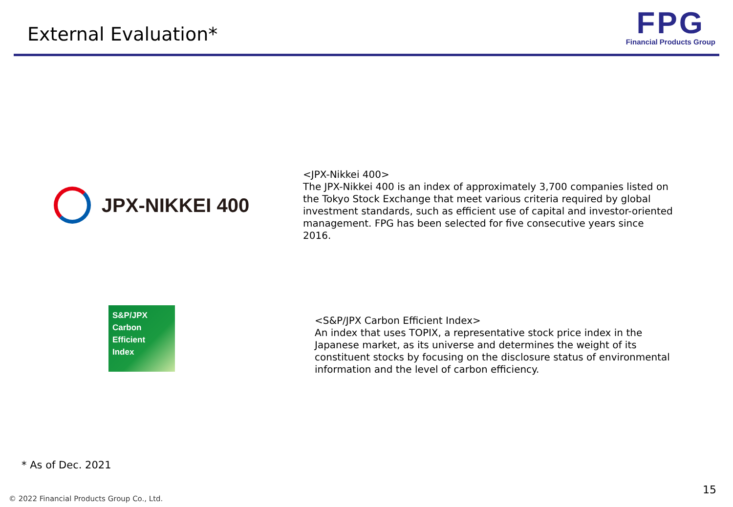External Evaluation*
FPG
Financial Products Group
JPX-NIKKEI 400
<JPX-Nikkei 400>
The JPX-Nikkei 400 is an index of approximately 3,700 companies listed on the Tokyo Stock Exchange that meet various criteria required by global investment standards, such as efficient use of capital and investor-oriented management. FPG has been selected for five consecutive years since 2016.
S&P/JPX
Carbon
Efficient
Index
<S&P/JPX Carbon Efficient Index>
An index that uses TOPIX, a representative stock price index in the Japanese market, as its universe and determines the weight of its constituent stocks by focusing on the disclosure status of environmental information and the level of carbon efficiency.
* As of Dec. 2021
15
© 2022 Financial Products Group Co., Ltd.